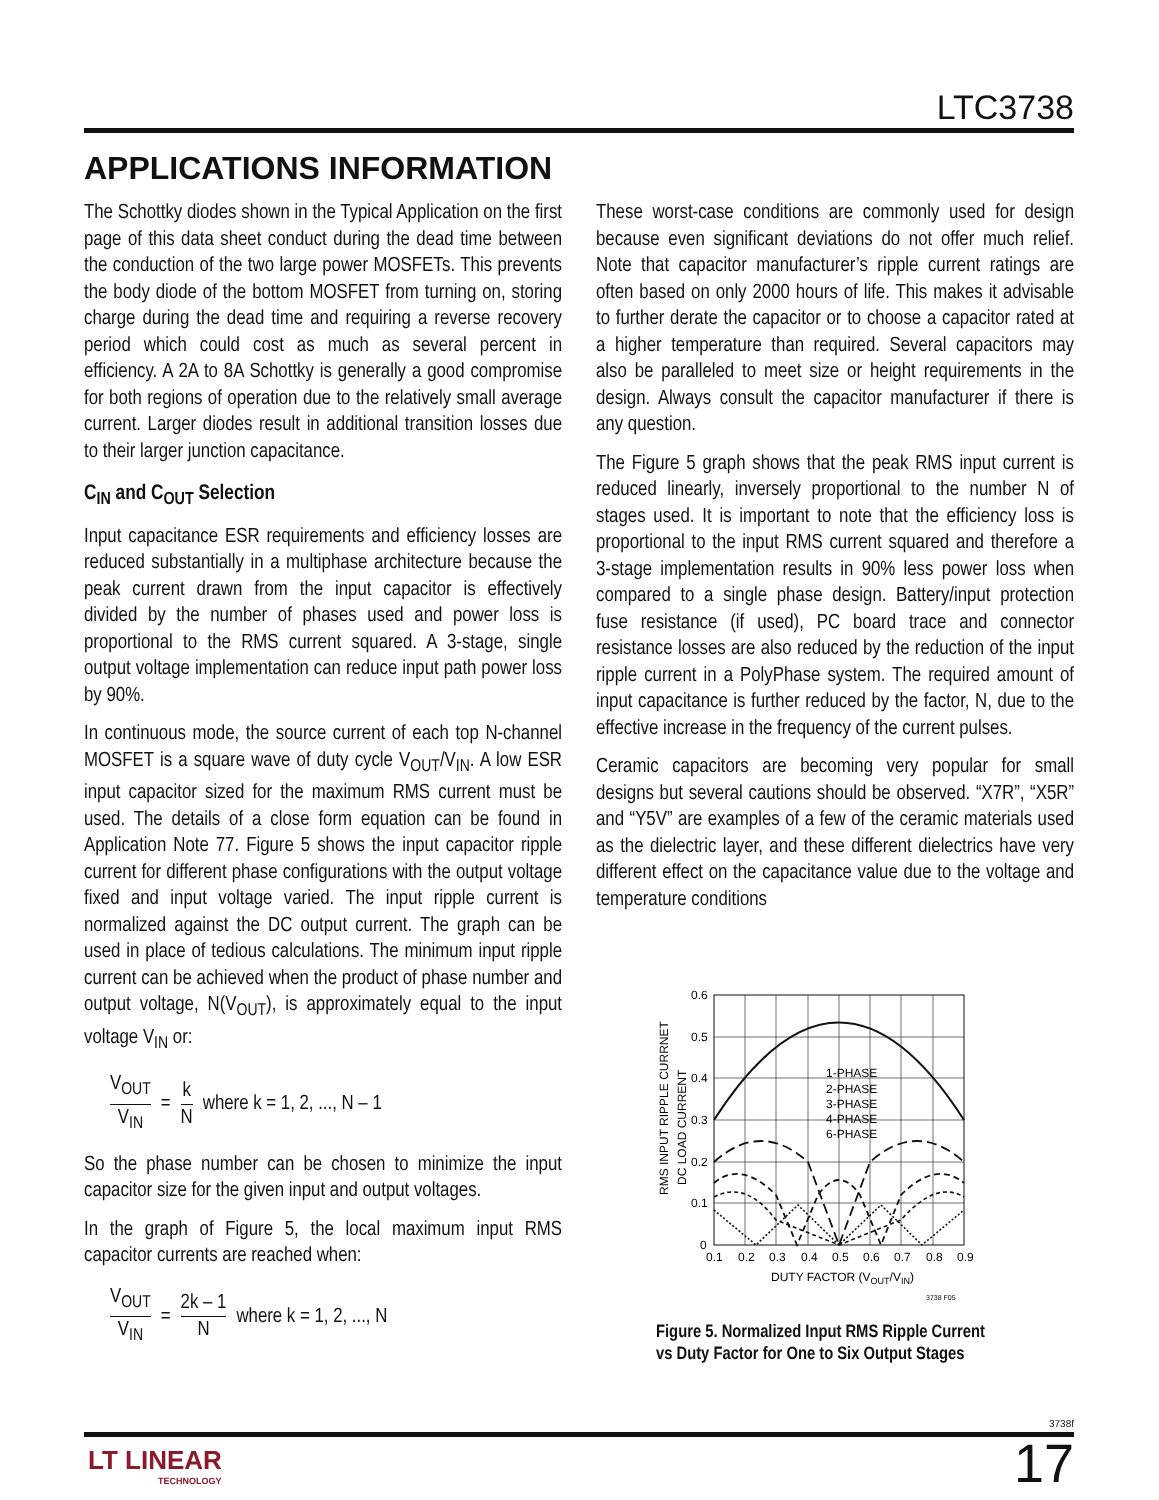LTC3738
APPLICATIONS INFORMATION
The Schottky diodes shown in the Typical Application on the first page of this data sheet conduct during the dead time between the conduction of the two large power MOSFETs. This prevents the body diode of the bottom MOSFET from turning on, storing charge during the dead time and requiring a reverse recovery period which could cost as much as several percent in efficiency. A 2A to 8A Schottky is generally a good compromise for both regions of operation due to the relatively small average current. Larger diodes result in additional transition losses due to their larger junction capacitance.
C<sub>IN</sub> and C<sub>OUT</sub> Selection
Input capacitance ESR requirements and efficiency losses are reduced substantially in a multiphase architecture because the peak current drawn from the input capacitor is effectively divided by the number of phases used and power loss is proportional to the RMS current squared. A 3-stage, single output voltage implementation can reduce input path power loss by 90%.
In continuous mode, the source current of each top N-channel MOSFET is a square wave of duty cycle V<sub>OUT</sub>/V<sub>IN</sub>. A low ESR input capacitor sized for the maximum RMS current must be used. The details of a close form equation can be found in Application Note 77. Figure 5 shows the input capacitor ripple current for different phase configurations with the output voltage fixed and input voltage varied. The input ripple current is normalized against the DC output current. The graph can be used in place of tedious calculations. The minimum input ripple current can be achieved when the product of phase number and output voltage, N(V<sub>OUT</sub>), is approximately equal to the input voltage V<sub>IN</sub> or:
V<sub>OUT</sub> V<sub>IN</sub> = k N where k = 1, 2, ..., N – 1
So the phase number can be chosen to minimize the input capacitor size for the given input and output voltages.
In the graph of Figure 5, the local maximum input RMS capacitor currents are reached when:
V<sub>OUT</sub> V<sub>IN</sub> = 2k – 1 N where k = 1, 2, ..., N
These worst-case conditions are commonly used for design because even significant deviations do not offer much relief. Note that capacitor manufacturer’s ripple current ratings are often based on only 2000 hours of life. This makes it advisable to further derate the capacitor or to choose a capacitor rated at a higher temperature than required. Several capacitors may also be paralleled to meet size or height requirements in the design. Always consult the capacitor manufacturer if there is any question.
The Figure 5 graph shows that the peak RMS input current is reduced linearly, inversely proportional to the number N of stages used. It is important to note that the efficiency loss is proportional to the input RMS current squared and therefore a 3-stage implementation results in 90% less power loss when compared to a single phase design. Battery/input protection fuse resistance (if used), PC board trace and connector resistance losses are also reduced by the reduction of the input ripple current in a PolyPhase system. The required amount of input capacitance is further reduced by the factor, N, due to the effective increase in the frequency of the current pulses.
Ceramic capacitors are becoming very popular for small designs but several cautions should be observed. “X7R”, “X5R” and “Y5V” are examples of a few of the ceramic materials used as the dielectric layer, and these different dielectrics have very different effect on the capacitance value due to the voltage and temperature conditions
RMS INPUT RIPPLE CURRNET
DC LOAD CURRENT
0.6
0.5
0.4
0.3
0.2
0.1
0
0.1
0.2
0.3
0.4
0.5
0.6
0.7
0.8
0.9
DUTY FACTOR (VOUT/VIN)
3738 F05
1-PHASE
2-PHASE
3-PHASE
4-PHASE
6-PHASE
Figure 5. Normalized Input RMS Ripple Current
vs Duty Factor for One to Six Output Stages
3738f
LT LINEAR
TECHNOLOGY
17